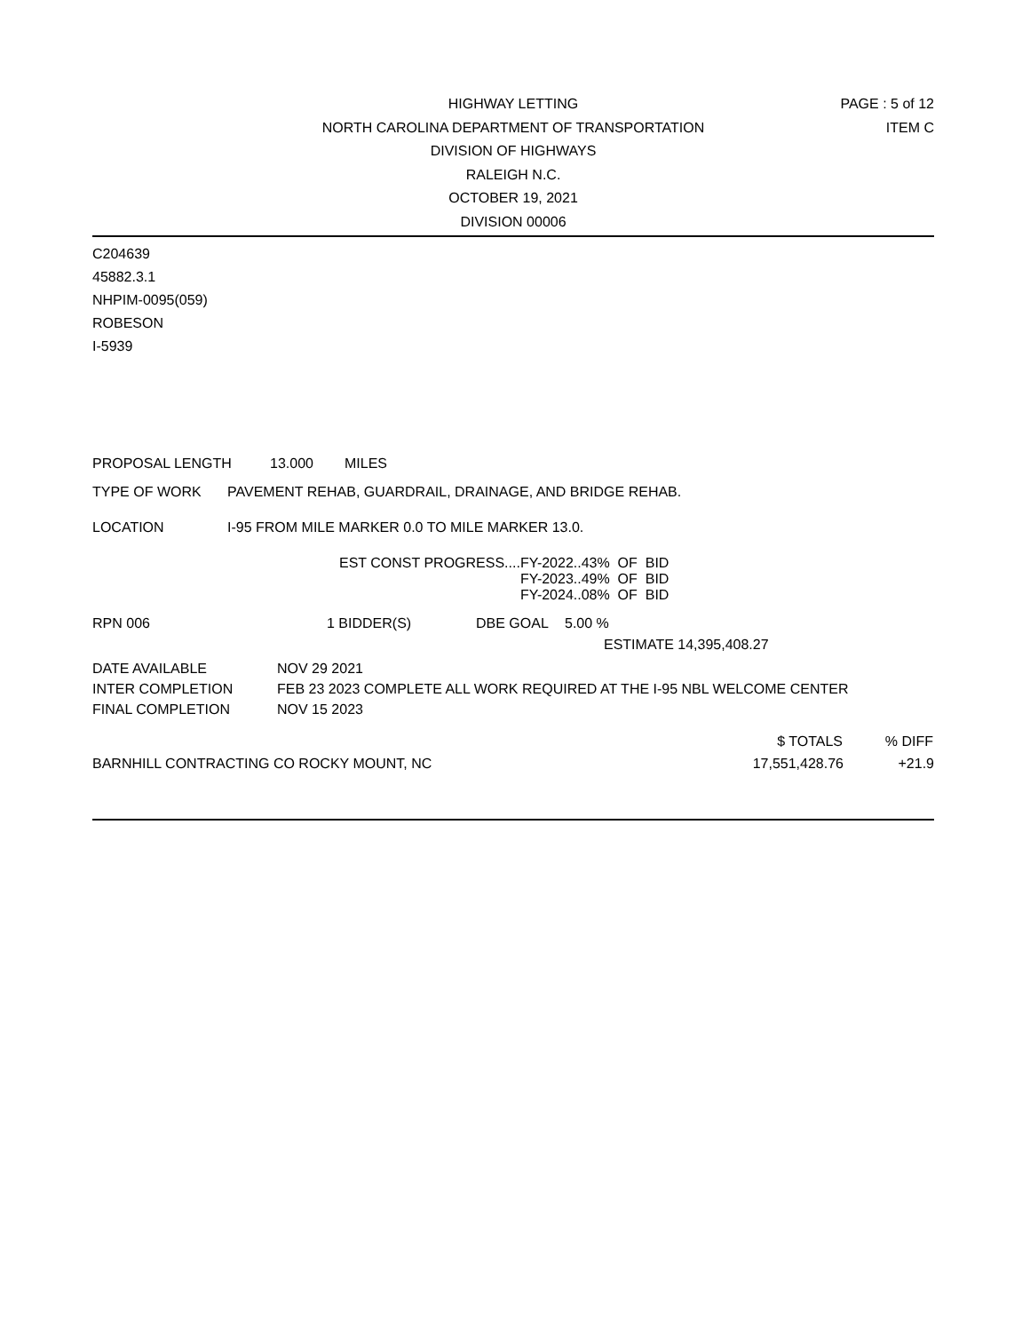HIGHWAY LETTING
NORTH CAROLINA DEPARTMENT OF TRANSPORTATION
DIVISION OF HIGHWAYS
RALEIGH N.C.
OCTOBER 19, 2021
DIVISION 00006
PAGE : 5 of 12
ITEM C
C204639
45882.3.1
NHPIM-0095(059)
ROBESON
I-5939
PROPOSAL LENGTH 13.000 MILES
TYPE OF WORK PAVEMENT REHAB, GUARDRAIL, DRAINAGE, AND BRIDGE REHAB.
LOCATION I-95 FROM MILE MARKER 0.0 TO MILE MARKER 13.0.
| EST CONST PROGRESS.... | FY-2022..43% OF BID |
| | FY-2023..49% OF BID |
| | FY-2024..08% OF BID |
RPN 006 1 BIDDER(S) DBE GOAL 5.00 %
ESTIMATE 14,395,408.27
| DATE AVAILABLE | NOV 29 2021 |
| INTER COMPLETION | FEB 23 2023 COMPLETE ALL WORK REQUIRED AT THE I-95 NBL WELCOME CENTER |
| FINAL COMPLETION | NOV 15 2023 |
| | $ TOTALS | % DIFF |
| --- | --- | --- |
| BARNHILL CONTRACTING CO ROCKY MOUNT, NC | 17,551,428.76 | +21.9 |